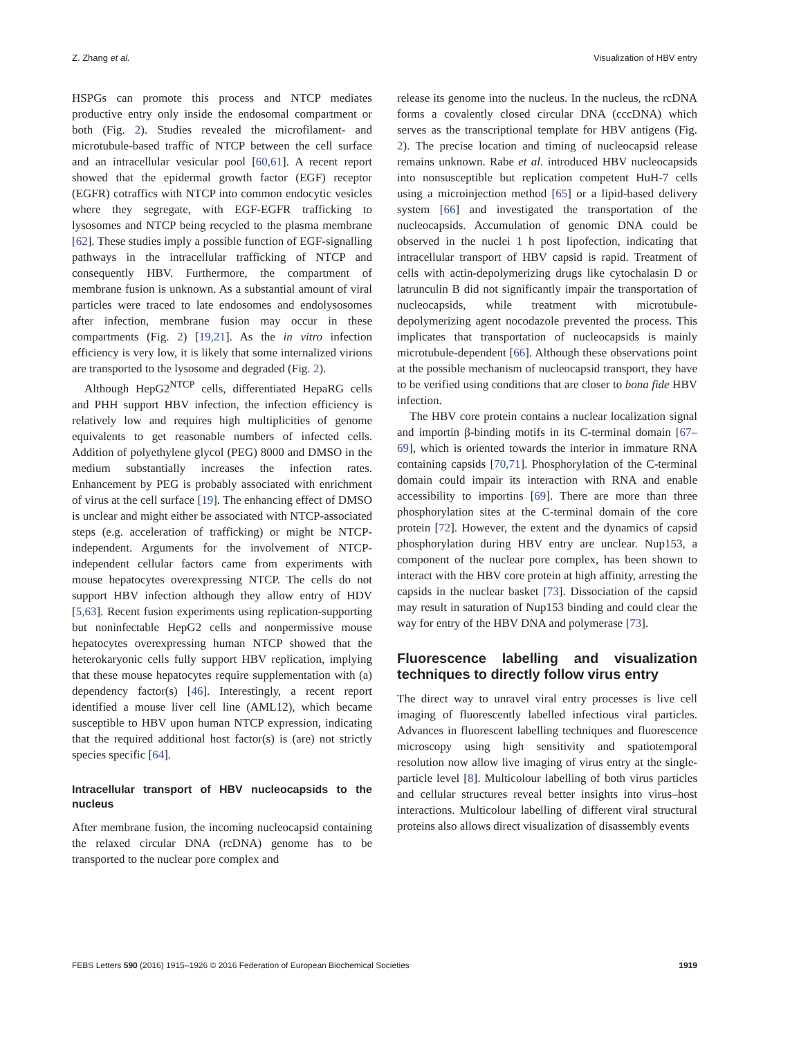Z. Zhang et al. Visualization of HBV entry
HSPGs can promote this process and NTCP mediates productive entry only inside the endosomal compartment or both (Fig. 2). Studies revealed the microfilament- and microtubule-based traffic of NTCP between the cell surface and an intracellular vesicular pool [60,61]. A recent report showed that the epidermal growth factor (EGF) receptor (EGFR) cotraffics with NTCP into common endocytic vesicles where they segregate, with EGF-EGFR trafficking to lysosomes and NTCP being recycled to the plasma membrane [62]. These studies imply a possible function of EGF-signalling pathways in the intracellular trafficking of NTCP and consequently HBV. Furthermore, the compartment of membrane fusion is unknown. As a substantial amount of viral particles were traced to late endosomes and endolysosomes after infection, membrane fusion may occur in these compartments (Fig. 2) [19,21]. As the in vitro infection efficiency is very low, it is likely that some internalized virions are transported to the lysosome and degraded (Fig. 2).
Although HepG2<sup>NTCP</sup> cells, differentiated HepaRG cells and PHH support HBV infection, the infection efficiency is relatively low and requires high multiplicities of genome equivalents to get reasonable numbers of infected cells. Addition of polyethylene glycol (PEG) 8000 and DMSO in the medium substantially increases the infection rates. Enhancement by PEG is probably associated with enrichment of virus at the cell surface [19]. The enhancing effect of DMSO is unclear and might either be associated with NTCP-associated steps (e.g. acceleration of trafficking) or might be NTCP-independent. Arguments for the involvement of NTCP-independent cellular factors came from experiments with mouse hepatocytes overexpressing NTCP. The cells do not support HBV infection although they allow entry of HDV [5,63]. Recent fusion experiments using replication-supporting but noninfectable HepG2 cells and nonpermissive mouse hepatocytes overexpressing human NTCP showed that the heterokaryonic cells fully support HBV replication, implying that these mouse hepatocytes require supplementation with (a) dependency factor(s) [46]. Interestingly, a recent report identified a mouse liver cell line (AML12), which became susceptible to HBV upon human NTCP expression, indicating that the required additional host factor(s) is (are) not strictly species specific [64].
Intracellular transport of HBV nucleocapsids to the nucleus
After membrane fusion, the incoming nucleocapsid containing the relaxed circular DNA (rcDNA) genome has to be transported to the nuclear pore complex and
release its genome into the nucleus. In the nucleus, the rcDNA forms a covalently closed circular DNA (cccDNA) which serves as the transcriptional template for HBV antigens (Fig. 2). The precise location and timing of nucleocapsid release remains unknown. Rabe et al. introduced HBV nucleocapsids into nonsusceptible but replication competent HuH-7 cells using a microinjection method [65] or a lipid-based delivery system [66] and investigated the transportation of the nucleocapsids. Accumulation of genomic DNA could be observed in the nuclei 1 h post lipofection, indicating that intracellular transport of HBV capsid is rapid. Treatment of cells with actin-depolymerizing drugs like cytochalasin D or latrunculin B did not significantly impair the transportation of nucleocapsids, while treatment with microtubule-depolymerizing agent nocodazole prevented the process. This implicates that transportation of nucleocapsids is mainly microtubule-dependent [66]. Although these observations point at the possible mechanism of nucleocapsid transport, they have to be verified using conditions that are closer to bona fide HBV infection.
The HBV core protein contains a nuclear localization signal and importin β-binding motifs in its C-terminal domain [67–69], which is oriented towards the interior in immature RNA containing capsids [70,71]. Phosphorylation of the C-terminal domain could impair its interaction with RNA and enable accessibility to importins [69]. There are more than three phosphorylation sites at the C-terminal domain of the core protein [72]. However, the extent and the dynamics of capsid phosphorylation during HBV entry are unclear. Nup153, a component of the nuclear pore complex, has been shown to interact with the HBV core protein at high affinity, arresting the capsids in the nuclear basket [73]. Dissociation of the capsid may result in saturation of Nup153 binding and could clear the way for entry of the HBV DNA and polymerase [73].
Fluorescence labelling and visualization techniques to directly follow virus entry
The direct way to unravel viral entry processes is live cell imaging of fluorescently labelled infectious viral particles. Advances in fluorescent labelling techniques and fluorescence microscopy using high sensitivity and spatiotemporal resolution now allow live imaging of virus entry at the single-particle level [8]. Multicolour labelling of both virus particles and cellular structures reveal better insights into virus–host interactions. Multicolour labelling of different viral structural proteins also allows direct visualization of disassembly events
FEBS Letters 590 (2016) 1915–1926 © 2016 Federation of European Biochemical Societies 1919